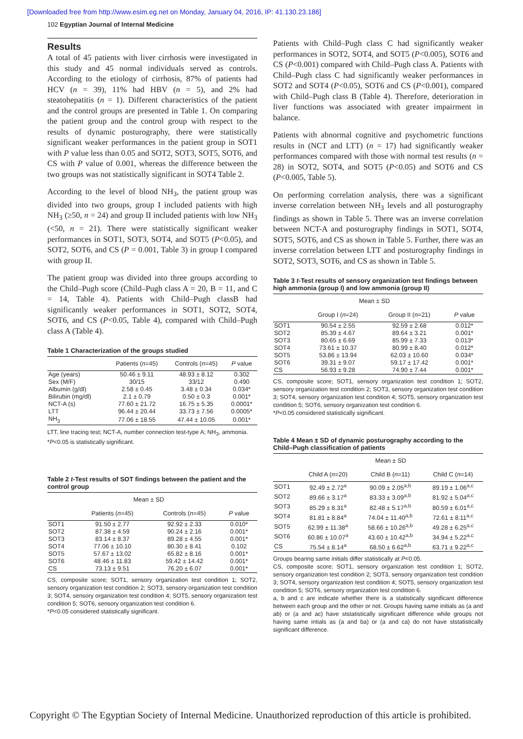[Downloaded free from http://www.esim.eg.net on Monday, January 04, 2016, IP: 41.130.23.186]
102 Egyptian Journal of Internal Medicine
Results
A total of 45 patients with liver cirrhosis were investigated in this study and 45 normal individuals served as controls. According to the etiology of cirrhosis, 87% of patients had HCV (n = 39), 11% had HBV (n = 5), and 2% had steatohepatitis (n = 1). Different characteristics of the patient and the control groups are presented in Table 1. On comparing the patient group and the control group with respect to the results of dynamic posturography, there were statistically significant weaker performances in the patient group in SOT1 with P value less than 0.05 and SOT2, SOT3, SOT5, SOT6, and CS with P value of 0.001, whereas the difference between the two groups was not statistically significant in SOT4 Table 2.
According to the level of blood NH<sub>3</sub>, the patient group was divided into two groups, group I included patients with high NH<sub>3</sub> (≥50, n = 24) and group II included patients with low NH<sub>3</sub> (<50, n = 21). There were statistically significant weaker performances in SOT1, SOT3, SOT4, and SOT5 (P<0.05), and SOT2, SOT6, and CS (P = 0.001, Table 3) in group I compared with group II.
The patient group was divided into three groups according to the Child–Pugh score (Child–Pugh class A = 20, B = 11, and C = 14, Table 4). Patients with Child–Pugh classB had significantly weaker performances in SOT1, SOT2, SOT4, SOT6, and CS (P<0.05, Table 4), compared with Child–Pugh class A (Table 4).
Table 1 Characterization of the groups studied
| | Patients ( n =45) | Controls ( n =45) | P value |
| --- | --- | --- | --- |
| Age (years) | 50.46 ± 9.11 | 48.93 ± 8.12 | 0.302 |
| Sex (M/F) | 30/15 | 33/12 | 0.490 |
| Albumin (g/dl) | 2.58 ± 0.45 | 3.48 ± 0.34 | 0.034* |
| Bilirubin (mg/dl) | 2.1 ± 0.79 | 0.50 ± 0.3 | 0.001* |
| NCT-A (s) | 77.60 ± 21.72 | 16.75 ± 5.35 | 0.0001* |
| LTT | 96.44 ± 20.44 | 33.73 ± 7.56 | 0.0005* |
| NH<sub>3</sub> | 77.06 ± 18.55 | 47.44 ± 10.05 | 0.001* |
LTT, line tracing test; NCT-A, number connection test-type A; NH<sub>3</sub>, ammonia.
*P<0.05 is statistically significant.
Table 2 t-Test results of SOT findings between the patient and the control group
| | Mean ± SD | | |
| --- | --- | --- | --- |
| | Patients ( n =45) | Controls ( n =45) | P value |
| SOT1 | 91.50 ± 2.77 | 92.92 ± 2.33 | 0.010* |
| SOT2 | 87.38 ± 4.59 | 90.24 ± 2.16 | 0.001* |
| SOT3 | 83.14 ± 8.37 | 89.28 ± 4.55 | 0.001* |
| SOT4 | 77.06 ± 10.10 | 80.30 ± 8.41 | 0.102 |
| SOT5 | 57.67 ± 13.02 | 65.82 ± 8.16 | 0.001* |
| SOT6 | 48.46 ± 11.83 | 59.42 ± 14.42 | 0.001* |
| CS | 73.13 ± 9.51 | 76.20 ± 6.07 | 0.001* |
CS, composite score; SOT1, sensory organization test condition 1; SOT2, sensory organization test condition 2; SOT3, sensory organization test condition 3; SOT4, sensory organization test condition 4; SOT5, sensory organization test condition 5; SOT6, sensory organization test condition 6.
*P<0.05 considered statistically significant.
Patients with Child–Pugh class C had significantly weaker performances in SOT2, SOT4, and SOT5 (P<0.005), SOT6 and CS (P<0.001) compared with Child–Pugh class A. Patients with Child–Pugh class C had significantly weaker performances in SOT2 and SOT4 (P<0.05), SOT6 and CS (P<0.001), compared with Child–Pugh class B (Table 4). Therefore, deterioration in liver functions was associated with greater impairment in balance.
Patients with abnormal cognitive and psychometric functions results in (NCT and LTT) (n = 17) had significantly weaker performances compared with those with normal test results (n = 28) in SOT2, SOT4, and SOT5 (P<0.05) and SOT6 and CS (P<0.005, Table 5).
On performing correlation analysis, there was a significant inverse correlation between NH<sub>3</sub> levels and all posturography findings as shown in Table 5. There was an inverse correlation between NCT-A and posturography findings in SOT1, SOT4, SOT5, SOT6, and CS as shown in Table 5. Further, there was an inverse correlation between LTT and posturography findings in SOT2, SOT3, SOT6, and CS as shown in Table 5.
Table 3 t-Test results of sensory organization test findings between high ammonia (group I) and low ammonia (group II)
| | Mean ± SD | | |
| --- | --- | --- | --- |
| | Group I ( n =24) | Group II ( n =21) | P value |
| SOT1 | 90.54 ± 2.55 | 92.59 ± 2.68 | 0.012* |
| SOT2 | 85.39 ± 4.67 | 89.64 ± 3.21 | 0.001* |
| SOT3 | 80.65 ± 6.69 | 85.99 ± 7.33 | 0.013* |
| SOT4 | 73.61 ± 10.37 | 80.99 ± 8.40 | 0.012* |
| SOT5 | 53.86 ± 13.94 | 62.03 ± 10.60 | 0.034* |
| SOT6 | 39.31 ± 9.07 | 59.17 ± 17.42 | 0.001* |
| CS | 56.93 ± 9.28 | 74.90 ± 7.44 | 0.001* |
CS, composite score; SOT1, sensory organization test condition 1; SOT2, sensory organization test condition 2; SOT3, sensory organization test condition 3; SOT4, sensory organization test condition 4; SOT5, sensory organization test condition 5; SOT6, sensory organization test condition 6.
*P<0.05 considered statistically significant.
Table 4 Mean ± SD of dynamic posturography according to the Child–Pugh classification of patients
| | Mean ± SD | | |
| --- | --- | --- | --- |
| | Child A ( n =20) | Child B ( n =11) | Child C ( n =14) |
| SOT1 | 92.49 ± 2.72<sup>a</sup> | 90.09 ± 2.05<sup>a,b</sup> | 89.19 ± 1.06<sup>a,c</sup> |
| SOT2 | 89.66 ± 3.17<sup>a</sup> | 83.33 ± 3.09<sup>a,b</sup> | 81.92 ± 5.04<sup>a,c</sup> |
| SOT3 | 85.29 ± 8.31<sup>a</sup> | 82.48 ± 5.17<sup>a,b</sup> | 80.59 ± 6.01<sup>a,c</sup> |
| SOT4 | 81.81 ± 8.84<sup>a</sup> | 74.04 ± 11.40<sup>a,b</sup> | 72.61 ± 8.11<sup>a,c</sup> |
| SOT5 | 62.99 ± 11.38<sup>a</sup> | 58.66 ± 10.26<sup>a,b</sup> | 49.28 ± 6.25<sup>a,c</sup> |
| SOT6 | 60.86 ± 10.07<sup>a</sup> | 43.60 ± 10.42<sup>a,b</sup> | 34.94 ± 5.22<sup>a,c</sup> |
| CS | 75.54 ± 8.14<sup>a</sup> | 68.50 ± 6.62<sup>a,b</sup> | 63.71 ± 9.22<sup>a,c</sup> |
Groups bearing same initials differ statistically at P<0.05.
CS, composite score; SOT1, sensory organization test condition 1; SOT2, sensory organization test condition 2; SOT3, sensory organization test condition 3; SOT4, sensory organization test condition 4; SOT5, sensory organization test condition 5; SOT6, sensory organization test condition 6.
a, b and c are indicate whether there is a statistically significant difference between each group and the other or not. Groups having same initials as (a and ab) or (a and ac) have ststatistically significant difference while groups not having same intials as (a and ba) or (a and ca) do not have ststatistically significant difference.
Copyright © The Egyptian Society of Internal Medicine. Unauthorized reproduction of this article is prohibited.